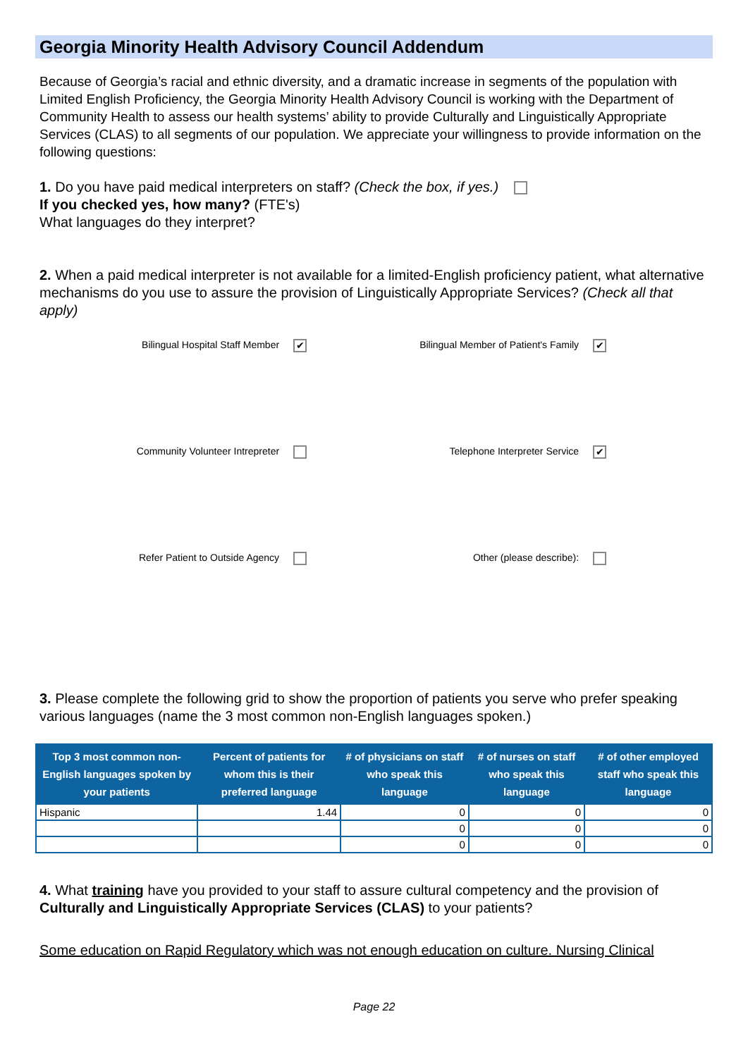Georgia Minority Health Advisory Council Addendum
Because of Georgia’s racial and ethnic diversity, and a dramatic increase in segments of the population with Limited English Proficiency, the Georgia Minority Health Advisory Council is working with the Department of Community Health to assess our health systems’ ability to provide Culturally and Linguistically Appropriate Services (CLAS) to all segments of our population. We appreciate your willingness to provide information on the following questions:
1. Do you have paid medical interpreters on staff? (Check the box, if yes.)
If you checked yes, how many? (FTE's)
What languages do they interpret?
2. When a paid medical interpreter is not available for a limited-English proficiency patient, what alternative mechanisms do you use to assure the provision of Linguistically Appropriate Services? (Check all that apply)
Bilingual Hospital Staff Member ✔
Bilingual Member of Patient's Family ✔
Community Volunteer Intrepreter
Telephone Interpreter Service ✔
Refer Patient to Outside Agency
Other (please describe):
3. Please complete the following grid to show the proportion of patients you serve who prefer speaking various languages (name the 3 most common non-English languages spoken.)
| Top 3 most common non-English languages spoken by your patients | Percent of patients for whom this is their preferred language | # of physicians on staff who speak this language | # of nurses on staff who speak this language | # of other employed staff who speak this language |
| --- | --- | --- | --- | --- |
| Hispanic | 1.44 | 0 | 0 | 0 |
| | | 0 | 0 | 0 |
| | | 0 | 0 | 0 |
4. What training have you provided to your staff to assure cultural competency and the provision of Culturally and Linguistically Appropriate Services (CLAS) to your patients?
Some education on Rapid Regulatory which was not enough education on culture. Nursing Clinical
Page 22